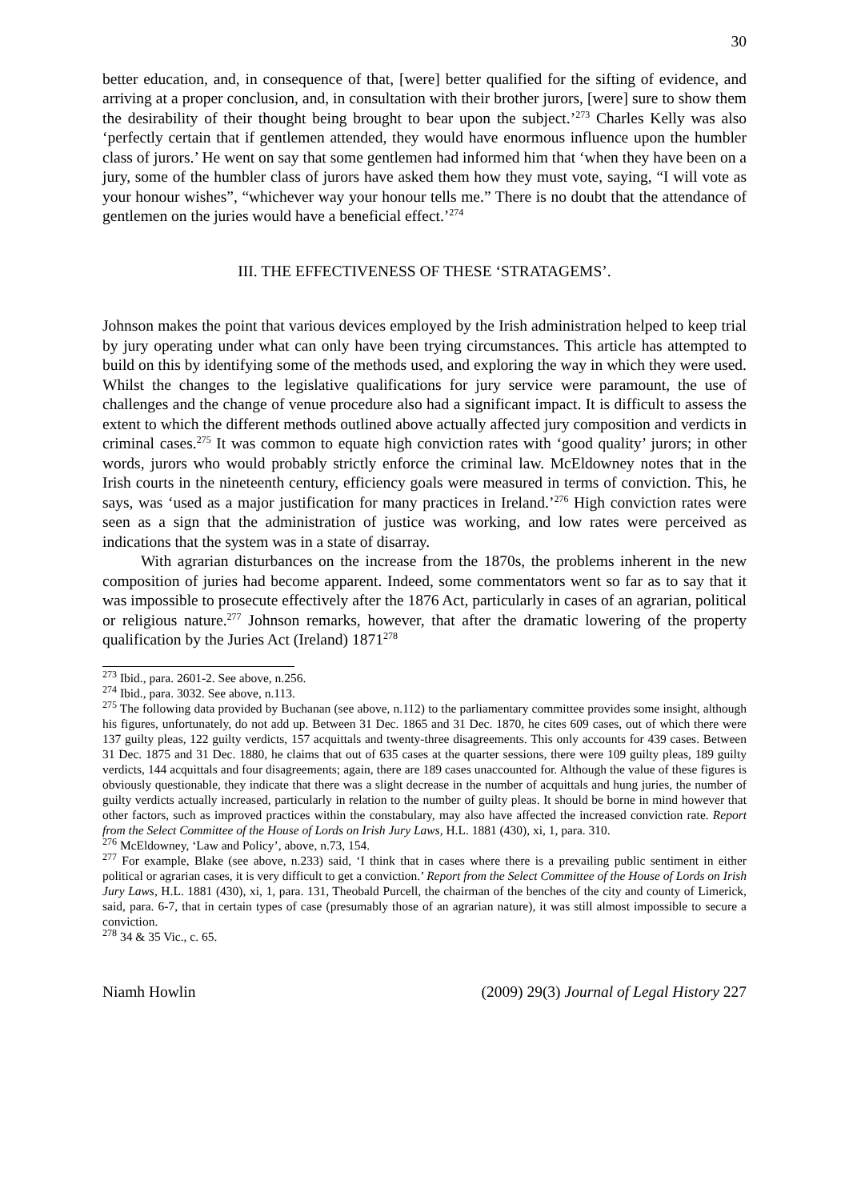30
better education, and, in consequence of that, [were] better qualified for the sifting of evidence, and arriving at a proper conclusion, and, in consultation with their brother jurors, [were] sure to show them the desirability of their thought being brought to bear upon the subject.’<sup>273</sup> Charles Kelly was also ‘perfectly certain that if gentlemen attended, they would have enormous influence upon the humbler class of jurors.’ He went on say that some gentlemen had informed him that ‘when they have been on a jury, some of the humbler class of jurors have asked them how they must vote, saying, “I will vote as your honour wishes”, “whichever way your honour tells me.” There is no doubt that the attendance of gentlemen on the juries would have a beneficial effect.’<sup>274</sup>
III. THE EFFECTIVENESS OF THESE ‘STRATAGEMS’.
Johnson makes the point that various devices employed by the Irish administration helped to keep trial by jury operating under what can only have been trying circumstances. This article has attempted to build on this by identifying some of the methods used, and exploring the way in which they were used. Whilst the changes to the legislative qualifications for jury service were paramount, the use of challenges and the change of venue procedure also had a significant impact. It is difficult to assess the extent to which the different methods outlined above actually affected jury composition and verdicts in criminal cases.<sup>275</sup> It was common to equate high conviction rates with ‘good quality’ jurors; in other words, jurors who would probably strictly enforce the criminal law. McEldowney notes that in the Irish courts in the nineteenth century, efficiency goals were measured in terms of conviction. This, he says, was ‘used as a major justification for many practices in Ireland.’<sup>276</sup> High conviction rates were seen as a sign that the administration of justice was working, and low rates were perceived as indications that the system was in a state of disarray.
With agrarian disturbances on the increase from the 1870s, the problems inherent in the new composition of juries had become apparent. Indeed, some commentators went so far as to say that it was impossible to prosecute effectively after the 1876 Act, particularly in cases of an agrarian, political or religious nature.<sup>277</sup> Johnson remarks, however, that after the dramatic lowering of the property qualification by the Juries Act (Ireland) 1871<sup>278</sup>
<sup>273</sup> Ibid., para. 2601-2. See above, n.256.
<sup>274</sup> Ibid., para. 3032. See above, n.113.
<sup>275</sup> The following data provided by Buchanan (see above, n.112) to the parliamentary committee provides some insight, although his figures, unfortunately, do not add up. Between 31 Dec. 1865 and 31 Dec. 1870, he cites 609 cases, out of which there were 137 guilty pleas, 122 guilty verdicts, 157 acquittals and twenty-three disagreements. This only accounts for 439 cases. Between 31 Dec. 1875 and 31 Dec. 1880, he claims that out of 635 cases at the quarter sessions, there were 109 guilty pleas, 189 guilty verdicts, 144 acquittals and four disagreements; again, there are 189 cases unaccounted for. Although the value of these figures is obviously questionable, they indicate that there was a slight decrease in the number of acquittals and hung juries, the number of guilty verdicts actually increased, particularly in relation to the number of guilty pleas. It should be borne in mind however that other factors, such as improved practices within the constabulary, may also have affected the increased conviction rate. Report from the Select Committee of the House of Lords on Irish Jury Laws, H.L. 1881 (430), xi, 1, para. 310.
<sup>276</sup> McEldowney, ‘Law and Policy’, above, n.73, 154.
<sup>277</sup> For example, Blake (see above, n.233) said, ‘I think that in cases where there is a prevailing public sentiment in either political or agrarian cases, it is very difficult to get a conviction.’ Report from the Select Committee of the House of Lords on Irish Jury Laws, H.L. 1881 (430), xi, 1, para. 131, Theobald Purcell, the chairman of the benches of the city and county of Limerick, said, para. 6-7, that in certain types of case (presumably those of an agrarian nature), it was still almost impossible to secure a conviction.
<sup>278</sup> 34 & 35 Vic., c. 65.
Niamh Howlin (2009) 29(3) Journal of Legal History 227